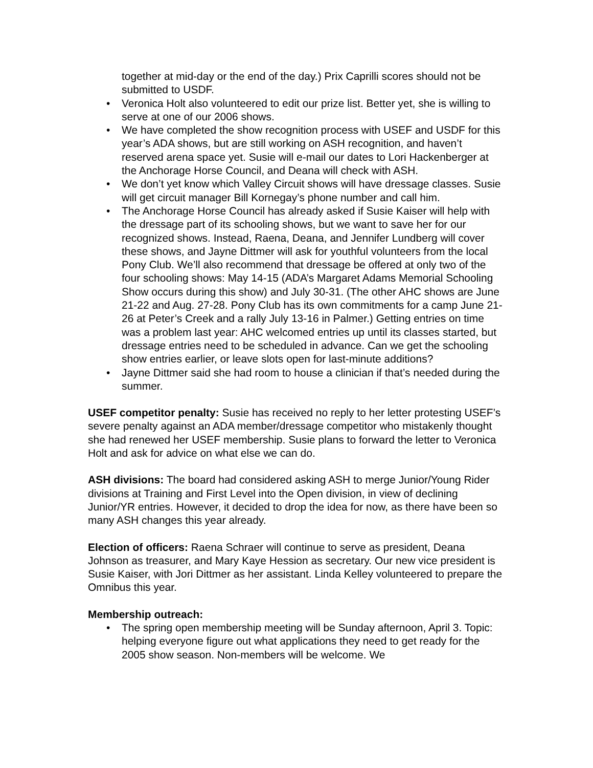together at mid-day or the end of the day.) Prix Caprilli scores should not be submitted to USDF.
• Veronica Holt also volunteered to edit our prize list. Better yet, she is willing to serve at one of our 2006 shows.
• We have completed the show recognition process with USEF and USDF for this year’s ADA shows, but are still working on ASH recognition, and haven’t reserved arena space yet. Susie will e-mail our dates to Lori Hackenberger at the Anchorage Horse Council, and Deana will check with ASH.
• We don’t yet know which Valley Circuit shows will have dressage classes. Susie will get circuit manager Bill Kornegay’s phone number and call him.
• The Anchorage Horse Council has already asked if Susie Kaiser will help with the dressage part of its schooling shows, but we want to save her for our recognized shows. Instead, Raena, Deana, and Jennifer Lundberg will cover these shows, and Jayne Dittmer will ask for youthful volunteers from the local Pony Club. We’ll also recommend that dressage be offered at only two of the four schooling shows: May 14-15 (ADA’s Margaret Adams Memorial Schooling Show occurs during this show) and July 30-31. (The other AHC shows are June 21-22 and Aug. 27-28. Pony Club has its own commitments for a camp June 21-26 at Peter’s Creek and a rally July 13-16 in Palmer.) Getting entries on time was a problem last year: AHC welcomed entries up until its classes started, but dressage entries need to be scheduled in advance. Can we get the schooling show entries earlier, or leave slots open for last-minute additions?
• Jayne Dittmer said she had room to house a clinician if that’s needed during the summer.
USEF competitor penalty: Susie has received no reply to her letter protesting USEF’s severe penalty against an ADA member/dressage competitor who mistakenly thought she had renewed her USEF membership. Susie plans to forward the letter to Veronica Holt and ask for advice on what else we can do.
ASH divisions: The board had considered asking ASH to merge Junior/Young Rider divisions at Training and First Level into the Open division, in view of declining Junior/YR entries. However, it decided to drop the idea for now, as there have been so many ASH changes this year already.
Election of officers: Raena Schraer will continue to serve as president, Deana Johnson as treasurer, and Mary Kaye Hession as secretary. Our new vice president is Susie Kaiser, with Jori Dittmer as her assistant. Linda Kelley volunteered to prepare the Omnibus this year.
Membership outreach:
• The spring open membership meeting will be Sunday afternoon, April 3. Topic: helping everyone figure out what applications they need to get ready for the 2005 show season. Non-members will be welcome. We